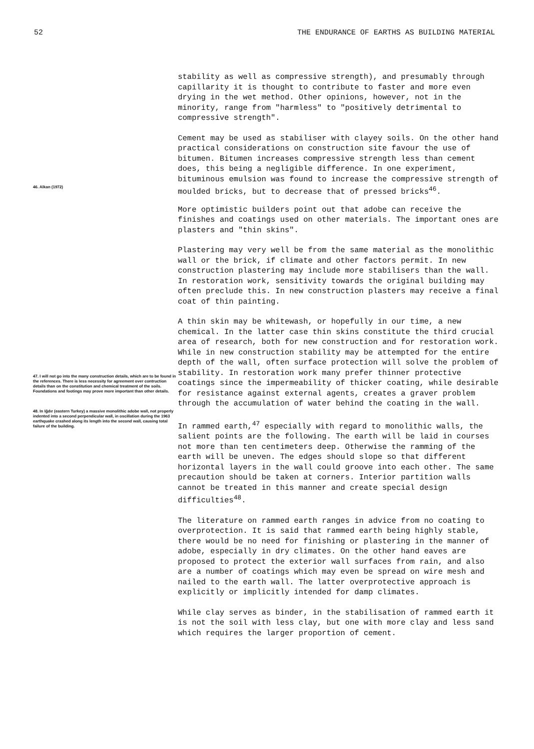52 THE ENDURANCE OF EARTHS AS BUILDING MATERIAL
stability as well as compressive strength), and presumably through capillarity it is thought to contribute to faster and more even drying in the wet method. Other opinions, however, not in the minority, range from "harmless" to "positively detrimental to compressive strength".
Cement may be used as stabiliser with clayey soils. On the other hand practical considerations on construction site favour the use of bitumen. Bitumen increases compressive strength less than cement does, this being a negligible difference. In one experiment, bituminous emulsion was found to increase the compressive strength of moulded bricks, but to decrease that of pressed bricks<sup>46</sup>.
46. Alkan (1972)
More optimistic builders point out that adobe can receive the finishes and coatings used on other materials. The important ones are plasters and "thin skins".
Plastering may very well be from the same material as the monolithic wall or the brick, if climate and other factors permit. In new construction plastering may include more stabilisers than the wall. In restoration work, sensitivity towards the original building may often preclude this. In new construction plasters may receive a final coat of thin painting.
A thin skin may be whitewash, or hopefully in our time, a new chemical. In the latter case thin skins constitute the third crucial area of research, both for new construction and for restoration work. While in new construction stability may be attempted for the entire depth of the wall, often surface protection will solve the problem of stability. In restoration work many prefer thinner protective coatings since the impermeability of thicker coating, while desirable for resistance against external agents, creates a graver problem through the accumulation of water behind the coating in the wall.
47. I will not go into the many construction details, which are to be found in the references. There is less necessity for agreement over contruction details than on the constitution and chemical treatment of the soils. Foundations and footings may prove more important than other details.
48. In Iğdır (eastern Turkey) a massive monolithic adobe wall, not properly indented into a second perpendicular wall, in oscillation during the 1963 earthquake crashed along its length into the second wall, causing total failure of the building.
In rammed earth,<sup>47</sup> especially with regard to monolithic walls, the salient points are the following. The earth will be laid in courses not more than ten centimeters deep. Otherwise the ramming of the earth will be uneven. The edges should slope so that different horizontal layers in the wall could groove into each other. The same precaution should be taken at corners. Interior partition walls cannot be treated in this manner and create special design difficulties<sup>48</sup>.
The literature on rammed earth ranges in advice from no coating to overprotection. It is said that rammed earth being highly stable, there would be no need for finishing or plastering in the manner of adobe, especially in dry climates. On the other hand eaves are proposed to protect the exterior wall surfaces from rain, and also are a number of coatings which may even be spread on wire mesh and nailed to the earth wall. The latter overprotective approach is explicitly or implicitly intended for damp climates.
While clay serves as binder, in the stabilisation of rammed earth it is not the soil with less clay, but one with more clay and less sand which requires the larger proportion of cement.